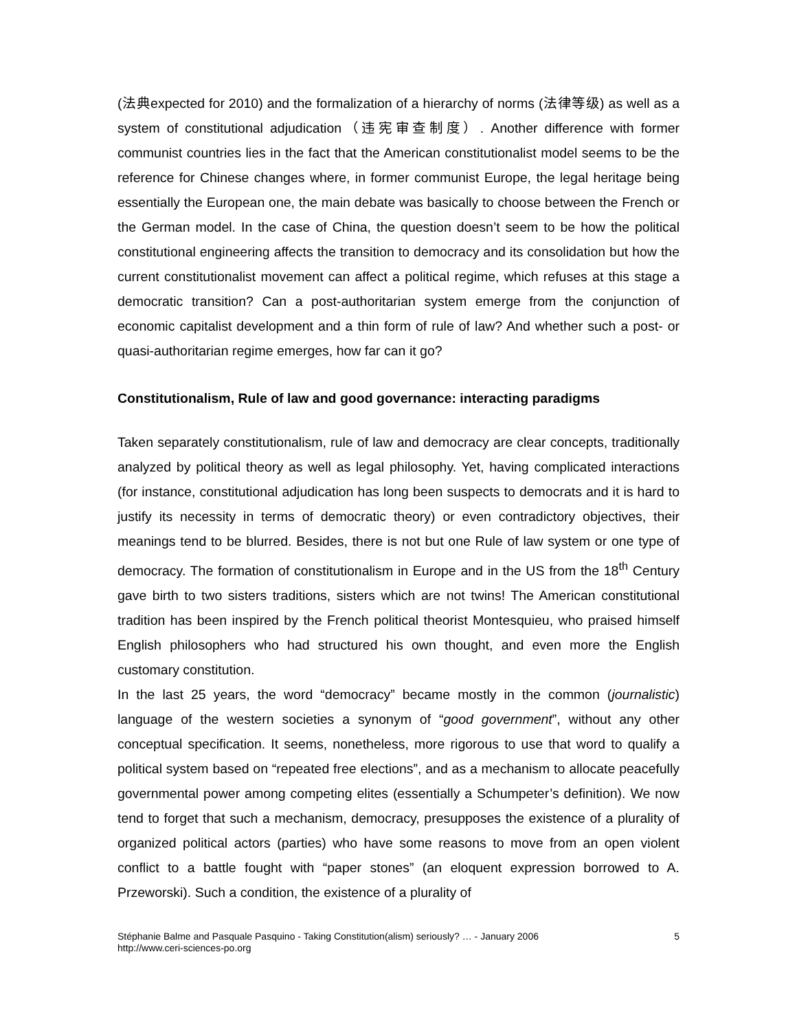(法典expected for 2010) and the formalization of a hierarchy of norms (法律等级) as well as a system of constitutional adjudication（违宪审查制度）. Another difference with former communist countries lies in the fact that the American constitutionalist model seems to be the reference for Chinese changes where, in former communist Europe, the legal heritage being essentially the European one, the main debate was basically to choose between the French or the German model. In the case of China, the question doesn’t seem to be how the political constitutional engineering affects the transition to democracy and its consolidation but how the current constitutionalist movement can affect a political regime, which refuses at this stage a democratic transition? Can a post-authoritarian system emerge from the conjunction of economic capitalist development and a thin form of rule of law? And whether such a post- or quasi-authoritarian regime emerges, how far can it go?
Constitutionalism, Rule of law and good governance: interacting paradigms
Taken separately constitutionalism, rule of law and democracy are clear concepts, traditionally analyzed by political theory as well as legal philosophy. Yet, having complicated interactions (for instance, constitutional adjudication has long been suspects to democrats and it is hard to justify its necessity in terms of democratic theory) or even contradictory objectives, their meanings tend to be blurred. Besides, there is not but one Rule of law system or one type of democracy. The formation of constitutionalism in Europe and in the US from the 18<sup>th</sup> Century gave birth to two sisters traditions, sisters which are not twins! The American constitutional tradition has been inspired by the French political theorist Montesquieu, who praised himself English philosophers who had structured his own thought, and even more the English customary constitution.
In the last 25 years, the word “democracy” became mostly in the common (journalistic) language of the western societies a synonym of “good government”, without any other conceptual specification. It seems, nonetheless, more rigorous to use that word to qualify a political system based on “repeated free elections”, and as a mechanism to allocate peacefully governmental power among competing elites (essentially a Schumpeter’s definition). We now tend to forget that such a mechanism, democracy, presupposes the existence of a plurality of organized political actors (parties) who have some reasons to move from an open violent conflict to a battle fought with “paper stones” (an eloquent expression borrowed to A. Przeworski). Such a condition, the existence of a plurality of
Stéphanie Balme and Pasquale Pasquino - Taking Constitution(alism) seriously? … - January 2006
http://www.ceri-sciences-po.org
5